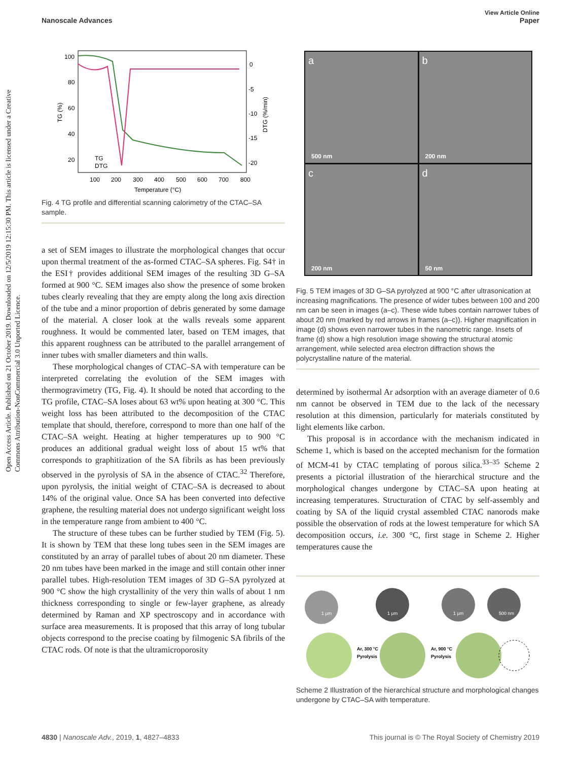View Article Online
Nanoscale Advances Paper
Open Access Article. Published on 21 October 2019. Downloaded on 12/5/2019 12:15:30 PM. This article is licensed under a Creative Commons Attribution-NonCommercial 3.0 Unported Licence.
100
80
60
40
20
0
-5
-10
-15
-20
100
200
300
400
500
600
700
800
Temperature (°C)
TG (%)
DTG (%/min)
TG
DTG
Fig. 4 TG profile and differential scanning calorimetry of the CTAC–SA sample.
a set of SEM images to illustrate the morphological changes that occur upon thermal treatment of the as-formed CTAC–SA spheres. Fig. S4† in the ESI† provides additional SEM images of the resulting 3D G–SA formed at 900 °C. SEM images also show the presence of some broken tubes clearly revealing that they are empty along the long axis direction of the tube and a minor proportion of debris generated by some damage of the material. A closer look at the walls reveals some apparent roughness. It would be commented later, based on TEM images, that this apparent roughness can be attributed to the parallel arrangement of inner tubes with smaller diameters and thin walls.
These morphological changes of CTAC–SA with temperature can be interpreted correlating the evolution of the SEM images with thermogravimetry (TG, Fig. 4). It should be noted that according to the TG profile, CTAC–SA loses about 63 wt% upon heating at 300 °C. This weight loss has been attributed to the decomposition of the CTAC template that should, therefore, correspond to more than one half of the CTAC–SA weight. Heating at higher temperatures up to 900 °C produces an additional gradual weight loss of about 15 wt% that corresponds to graphitization of the SA fibrils as has been previously observed in the pyrolysis of SA in the absence of CTAC.<sup>32</sup> Therefore, upon pyrolysis, the initial weight of CTAC–SA is decreased to about 14% of the original value. Once SA has been converted into defective graphene, the resulting material does not undergo significant weight loss in the temperature range from ambient to 400 °C.
The structure of these tubes can be further studied by TEM (Fig. 5). It is shown by TEM that these long tubes seen in the SEM images are constituted by an array of parallel tubes of about 20 nm diameter. These 20 nm tubes have been marked in the image and still contain other inner parallel tubes. High-resolution TEM images of 3D G–SA pyrolyzed at 900 °C show the high crystallinity of the very thin walls of about 1 nm thickness corresponding to single or few-layer graphene, as already determined by Raman and XP spectroscopy and in accordance with surface area measurements. It is proposed that this array of long tubular objects correspond to the precise coating by filmogenic SA fibrils of the CTAC rods. Of note is that the ultramicroporosity
a
500 nm
b
200 nm
c
200 nm
d
50 nm
Fig. 5 TEM images of 3D G–SA pyrolyzed at 900 °C after ultrasonication at increasing magnifications. The presence of wider tubes between 100 and 200 nm can be seen in images (a–c). These wide tubes contain narrower tubes of about 20 nm (marked by red arrows in frames (a–c)). Higher magnification in image (d) shows even narrower tubes in the nanometric range. Insets of frame (d) show a high resolution image showing the structural atomic arrangement, while selected area electron diffraction shows the polycrystalline nature of the material.
determined by isothermal Ar adsorption with an average diameter of 0.6 nm cannot be observed in TEM due to the lack of the necessary resolution at this dimension, particularly for materials constituted by light elements like carbon.
This proposal is in accordance with the mechanism indicated in Scheme 1, which is based on the accepted mechanism for the formation of MCM-41 by CTAC templating of porous silica.<sup>33–35</sup> Scheme 2 presents a pictorial illustration of the hierarchical structure and the morphological changes undergone by CTAC–SA upon heating at increasing temperatures. Structuration of CTAC by self-assembly and coating by SA of the liquid crystal assembled CTAC nanorods make possible the observation of rods at the lowest temperature for which SA decomposition occurs, i.e. 300 °C, first stage in Scheme 2. Higher temperatures cause the
Ar, 300 °C
Pyrolysis
Ar, 900 °C
Pyrolysis
1 μm
1 μm
1 μm
500 nm
Scheme 2 Illustration of the hierarchical structure and morphological changes undergone by CTAC–SA with temperature.
4830 | Nanoscale Adv., 2019, 1, 4827–4833 This journal is © The Royal Society of Chemistry 2019